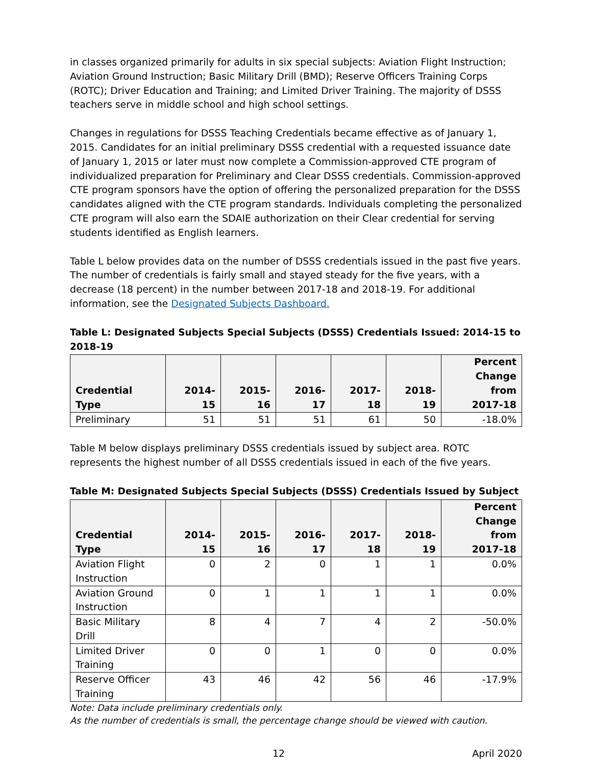in classes organized primarily for adults in six special subjects: Aviation Flight Instruction; Aviation Ground Instruction; Basic Military Drill (BMD); Reserve Officers Training Corps (ROTC); Driver Education and Training; and Limited Driver Training. The majority of DSSS teachers serve in middle school and high school settings.
Changes in regulations for DSSS Teaching Credentials became effective as of January 1, 2015. Candidates for an initial preliminary DSSS credential with a requested issuance date of January 1, 2015 or later must now complete a Commission-approved CTE program of individualized preparation for Preliminary and Clear DSSS credentials. Commission-approved CTE program sponsors have the option of offering the personalized preparation for the DSSS candidates aligned with the CTE program standards. Individuals completing the personalized CTE program will also earn the SDAIE authorization on their Clear credential for serving students identified as English learners.
Table L below provides data on the number of DSSS credentials issued in the past five years. The number of credentials is fairly small and stayed steady for the five years, with a decrease (18 percent) in the number between 2017-18 and 2018-19. For additional information, see the Designated Subjects Dashboard.
Table L: Designated Subjects Special Subjects (DSSS) Credentials Issued: 2014-15 to 2018-19
| Credential Type | 2014-15 | 2015-16 | 2016-17 | 2017-18 | 2018-19 | Percent Change from 2017-18 |
| --- | --- | --- | --- | --- | --- | --- |
| Preliminary | 51 | 51 | 51 | 61 | 50 | -18.0% |
Table M below displays preliminary DSSS credentials issued by subject area. ROTC represents the highest number of all DSSS credentials issued in each of the five years.
Table M: Designated Subjects Special Subjects (DSSS) Credentials Issued by Subject
| Credential Type | 2014-15 | 2015-16 | 2016-17 | 2017-18 | 2018-19 | Percent Change from 2017-18 |
| --- | --- | --- | --- | --- | --- | --- |
| Aviation Flight Instruction | 0 | 2 | 0 | 1 | 1 | 0.0% |
| Aviation Ground Instruction | 0 | 1 | 1 | 1 | 1 | 0.0% |
| Basic Military Drill | 8 | 4 | 7 | 4 | 2 | -50.0% |
| Limited Driver Training | 0 | 0 | 1 | 0 | 0 | 0.0% |
| Reserve Officer Training | 43 | 46 | 42 | 56 | 46 | -17.9% |
Note: Data include preliminary credentials only.
As the number of credentials is small, the percentage change should be viewed with caution.
12 April 2020